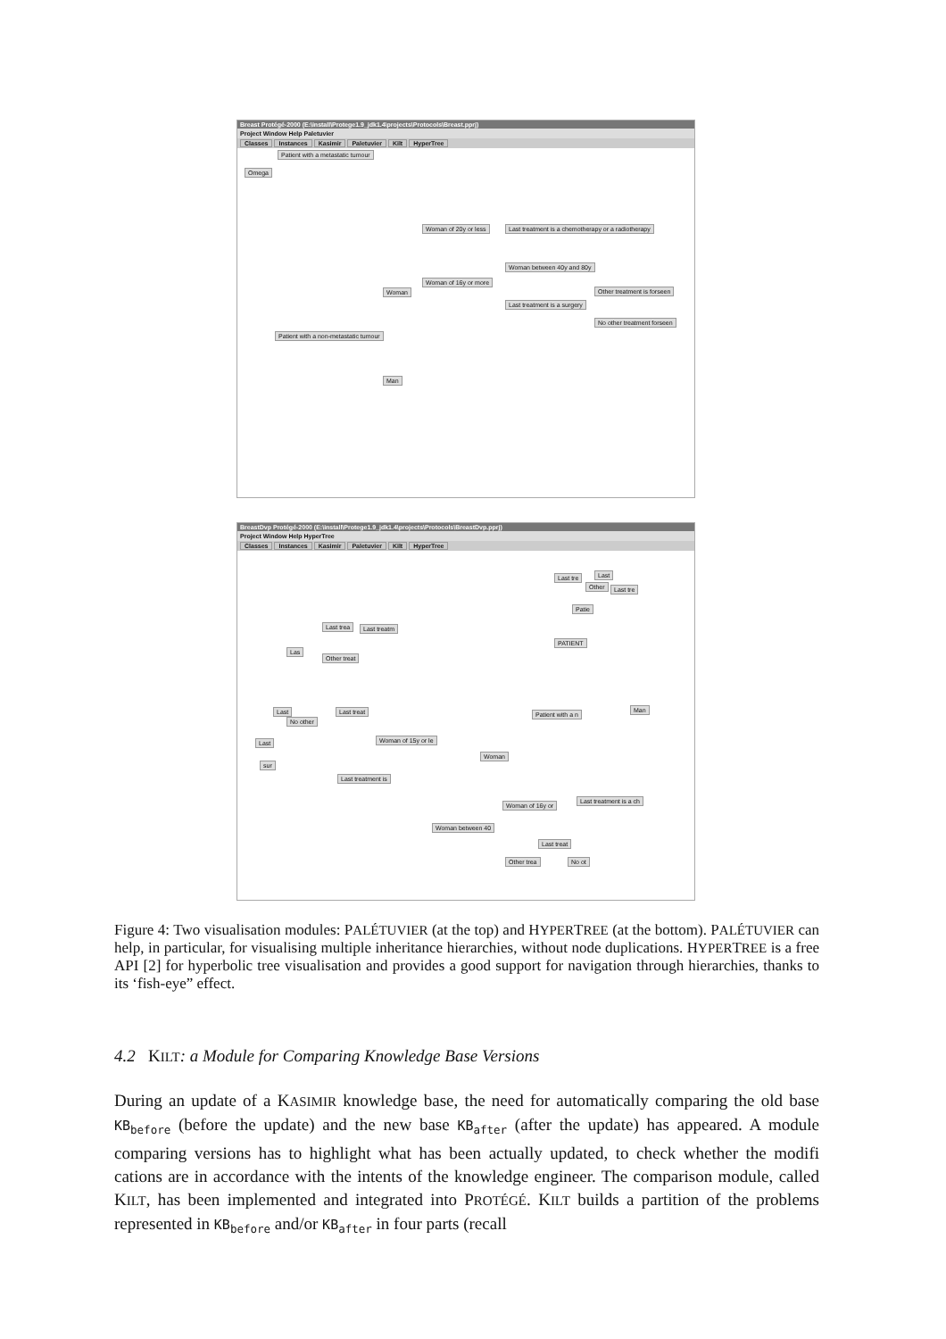Breast Protégé-2000 (E:\install\Protege1.9_jdk1.4\projects\Protocols\Breast.pprj)
Project Window Help Paletuvier
Classes Instances Kasimir Paletuvier Kilt HyperTree
Patient with a metastatic tumour
Omega
Woman of 20y or less Last treatment is a chemotherapy or a radiotherapy
Woman between 40y and 80y
Woman of 16y or more
Woman Other treatment is forseen
Last treatment is a surgery
No other treatment forseen
Patient with a non-metastatic tumour
Man
BreastDvp Protégé-2000 (E:\install\Protege1.9_jdk1.4\projects\Protocols\BreastDvp.pprj)
Project Window Help HyperTree
Classes Instances Kasimir Paletuvier Kilt HyperTree
Last tre Last
Other Last tre
Patie
PATIENT
Last trea Last treatm
Las
Other treat
Last
No other
Last treat Patient with a n
Man
Woman of 15y or le
Woman
Last
sur
Last treatment is
Woman of 16y or
Last treatment is a ch
Woman between 40
Last treat
Other trea No ot
Figure 4: Two visualisation modules: PALÉTUVIER (at the top) and HYPERTREE (at the bottom). PALÉTUVIER can help, in particular, for visualising multiple inheritance hierarchies, without node duplications. HYPERTREE is a free API [2] for hyperbolic tree visualisation and provides a good support for navigation through hierarchies, thanks to its ‘fish-eye” effect.
4.2 KILT: a Module for Comparing Knowledge Base Versions
During an update of a KASIMIR knowledge base, the need for automatically comparing the old base KB<sub>before</sub> (before the update) and the new base KB<sub>after</sub> (after the update) has appeared. A module comparing versions has to highlight what has been actually updated, to check whether the modifi cations are in accordance with the intents of the knowledge engineer. The comparison module, called KILT, has been implemented and integrated into PROTÉGÉ. KILT builds a partition of the problems represented in KB<sub>before</sub> and/or KB<sub>after</sub> in four parts (recall